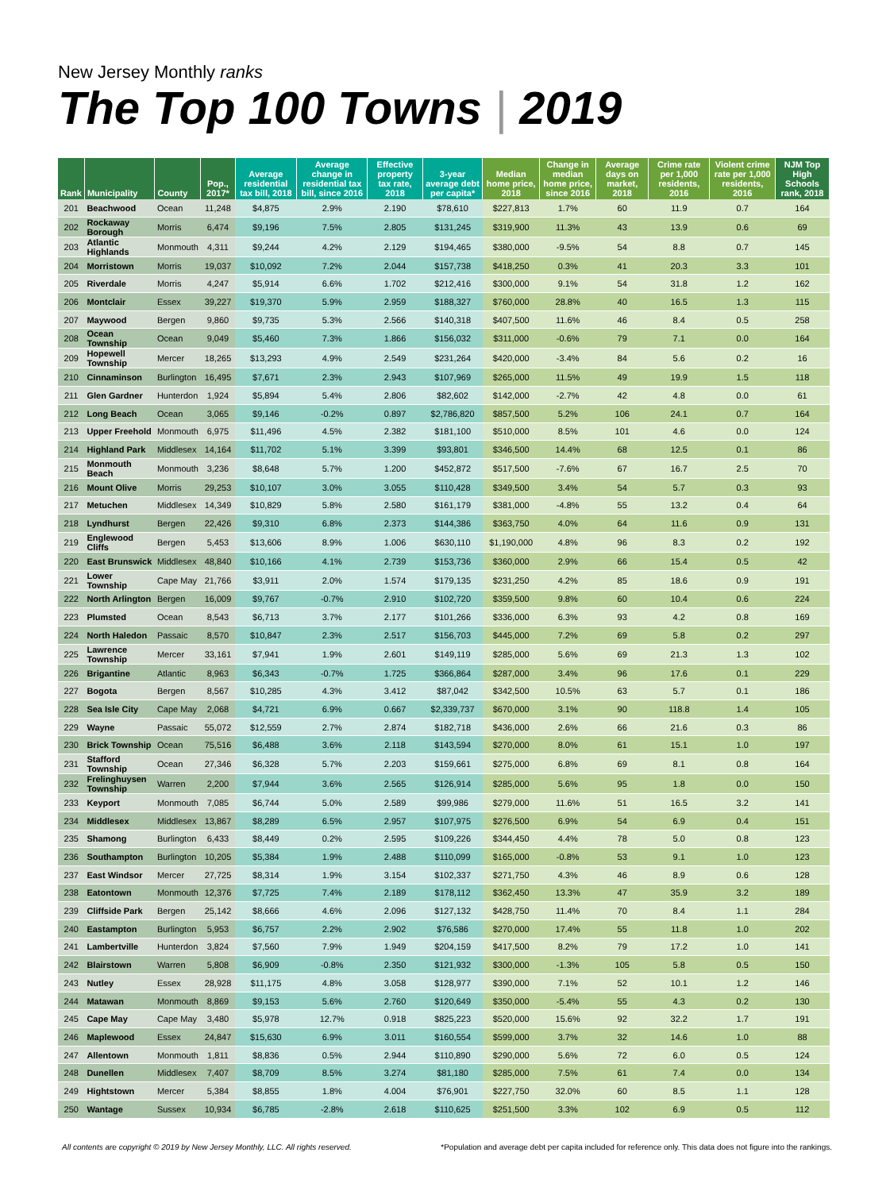New Jersey Monthly ranks
The Top 100 Towns | 2019
| Rank | Municipality | County | Pop., 2017* | Average residential tax bill, 2018 | Average change in residential tax bill, since 2016 | Effective property tax rate, 2018 | 3-year average debt per capita* | Median home price, 2018 | Change in median home price, since 2016 | Average days on market, 2018 | Crime rate per 1,000 residents, 2016 | Violent crime rate per 1,000 residents, 2016 | NJM Top High Schools rank, 2018 |
| --- | --- | --- | --- | --- | --- | --- | --- | --- | --- | --- | --- | --- | --- |
| 201 | Beachwood | Ocean | 11,248 | $4,875 | 2.9% | 2.190 | $78,610 | $227,813 | 1.7% | 60 | 11.9 | 0.7 | 164 |
| 202 | Rockaway Borough | Morris | 6,474 | $9,196 | 7.5% | 2.805 | $131,245 | $319,900 | 11.3% | 43 | 13.9 | 0.6 | 69 |
| 203 | Atlantic Highlands | Monmouth | 4,311 | $9,244 | 4.2% | 2.129 | $194,465 | $380,000 | -9.5% | 54 | 8.8 | 0.7 | 145 |
| 204 | Morristown | Morris | 19,037 | $10,092 | 7.2% | 2.044 | $157,738 | $418,250 | 0.3% | 41 | 20.3 | 3.3 | 101 |
| 205 | Riverdale | Morris | 4,247 | $5,914 | 6.6% | 1.702 | $212,416 | $300,000 | 9.1% | 54 | 31.8 | 1.2 | 162 |
| 206 | Montclair | Essex | 39,227 | $19,370 | 5.9% | 2.959 | $188,327 | $760,000 | 28.8% | 40 | 16.5 | 1.3 | 115 |
| 207 | Maywood | Bergen | 9,860 | $9,735 | 5.3% | 2.566 | $140,318 | $407,500 | 11.6% | 46 | 8.4 | 0.5 | 258 |
| 208 | Ocean Township | Ocean | 9,049 | $5,460 | 7.3% | 1.866 | $156,032 | $311,000 | -0.6% | 79 | 7.1 | 0.0 | 164 |
| 209 | Hopewell Township | Mercer | 18,265 | $13,293 | 4.9% | 2.549 | $231,264 | $420,000 | -3.4% | 84 | 5.6 | 0.2 | 16 |
| 210 | Cinnaminson | Burlington | 16,495 | $7,671 | 2.3% | 2.943 | $107,969 | $265,000 | 11.5% | 49 | 19.9 | 1.5 | 118 |
| 211 | Glen Gardner | Hunterdon | 1,924 | $5,894 | 5.4% | 2.806 | $82,602 | $142,000 | -2.7% | 42 | 4.8 | 0.0 | 61 |
| 212 | Long Beach | Ocean | 3,065 | $9,146 | -0.2% | 0.897 | $2,786,820 | $857,500 | 5.2% | 106 | 24.1 | 0.7 | 164 |
| 213 | Upper Freehold | Monmouth | 6,975 | $11,496 | 4.5% | 2.382 | $181,100 | $510,000 | 8.5% | 101 | 4.6 | 0.0 | 124 |
| 214 | Highland Park | Middlesex | 14,164 | $11,702 | 5.1% | 3.399 | $93,801 | $346,500 | 14.4% | 68 | 12.5 | 0.1 | 86 |
| 215 | Monmouth Beach | Monmouth | 3,236 | $8,648 | 5.7% | 1.200 | $452,872 | $517,500 | -7.6% | 67 | 16.7 | 2.5 | 70 |
| 216 | Mount Olive | Morris | 29,253 | $10,107 | 3.0% | 3.055 | $110,428 | $349,500 | 3.4% | 54 | 5.7 | 0.3 | 93 |
| 217 | Metuchen | Middlesex | 14,349 | $10,829 | 5.8% | 2.580 | $161,179 | $381,000 | -4.8% | 55 | 13.2 | 0.4 | 64 |
| 218 | Lyndhurst | Bergen | 22,426 | $9,310 | 6.8% | 2.373 | $144,386 | $363,750 | 4.0% | 64 | 11.6 | 0.9 | 131 |
| 219 | Englewood Cliffs | Bergen | 5,453 | $13,606 | 8.9% | 1.006 | $630,110 | $1,190,000 | 4.8% | 96 | 8.3 | 0.2 | 192 |
| 220 | East Brunswick | Middlesex | 48,840 | $10,166 | 4.1% | 2.739 | $153,736 | $360,000 | 2.9% | 66 | 15.4 | 0.5 | 42 |
| 221 | Lower Township | Cape May | 21,766 | $3,911 | 2.0% | 1.574 | $179,135 | $231,250 | 4.2% | 85 | 18.6 | 0.9 | 191 |
| 222 | North Arlington | Bergen | 16,009 | $9,767 | -0.7% | 2.910 | $102,720 | $359,500 | 9.8% | 60 | 10.4 | 0.6 | 224 |
| 223 | Plumsted | Ocean | 8,543 | $6,713 | 3.7% | 2.177 | $101,266 | $336,000 | 6.3% | 93 | 4.2 | 0.8 | 169 |
| 224 | North Haledon | Passaic | 8,570 | $10,847 | 2.3% | 2.517 | $156,703 | $445,000 | 7.2% | 69 | 5.8 | 0.2 | 297 |
| 225 | Lawrence Township | Mercer | 33,161 | $7,941 | 1.9% | 2.601 | $149,119 | $285,000 | 5.6% | 69 | 21.3 | 1.3 | 102 |
| 226 | Brigantine | Atlantic | 8,963 | $6,343 | -0.7% | 1.725 | $366,864 | $287,000 | 3.4% | 96 | 17.6 | 0.1 | 229 |
| 227 | Bogota | Bergen | 8,567 | $10,285 | 4.3% | 3.412 | $87,042 | $342,500 | 10.5% | 63 | 5.7 | 0.1 | 186 |
| 228 | Sea Isle City | Cape May | 2,068 | $4,721 | 6.9% | 0.667 | $2,339,737 | $670,000 | 3.1% | 90 | 118.8 | 1.4 | 105 |
| 229 | Wayne | Passaic | 55,072 | $12,559 | 2.7% | 2.874 | $182,718 | $436,000 | 2.6% | 66 | 21.6 | 0.3 | 86 |
| 230 | Brick Township | Ocean | 75,516 | $6,488 | 3.6% | 2.118 | $143,594 | $270,000 | 8.0% | 61 | 15.1 | 1.0 | 197 |
| 231 | Stafford Township | Ocean | 27,346 | $6,328 | 5.7% | 2.203 | $159,661 | $275,000 | 6.8% | 69 | 8.1 | 0.8 | 164 |
| 232 | Frelinghuysen Township | Warren | 2,200 | $7,944 | 3.6% | 2.565 | $126,914 | $285,000 | 5.6% | 95 | 1.8 | 0.0 | 150 |
| 233 | Keyport | Monmouth | 7,085 | $6,744 | 5.0% | 2.589 | $99,986 | $279,000 | 11.6% | 51 | 16.5 | 3.2 | 141 |
| 234 | Middlesex | Middlesex | 13,867 | $8,289 | 6.5% | 2.957 | $107,975 | $276,500 | 6.9% | 54 | 6.9 | 0.4 | 151 |
| 235 | Shamong | Burlington | 6,433 | $8,449 | 0.2% | 2.595 | $109,226 | $344,450 | 4.4% | 78 | 5.0 | 0.8 | 123 |
| 236 | Southampton | Burlington | 10,205 | $5,384 | 1.9% | 2.488 | $110,099 | $165,000 | -0.8% | 53 | 9.1 | 1.0 | 123 |
| 237 | East Windsor | Mercer | 27,725 | $8,314 | 1.9% | 3.154 | $102,337 | $271,750 | 4.3% | 46 | 8.9 | 0.6 | 128 |
| 238 | Eatontown | Monmouth | 12,376 | $7,725 | 7.4% | 2.189 | $178,112 | $362,450 | 13.3% | 47 | 35.9 | 3.2 | 189 |
| 239 | Cliffside Park | Bergen | 25,142 | $8,666 | 4.6% | 2.096 | $127,132 | $428,750 | 11.4% | 70 | 8.4 | 1.1 | 284 |
| 240 | Eastampton | Burlington | 5,953 | $6,757 | 2.2% | 2.902 | $76,586 | $270,000 | 17.4% | 55 | 11.8 | 1.0 | 202 |
| 241 | Lambertville | Hunterdon | 3,824 | $7,560 | 7.9% | 1.949 | $204,159 | $417,500 | 8.2% | 79 | 17.2 | 1.0 | 141 |
| 242 | Blairstown | Warren | 5,808 | $6,909 | -0.8% | 2.350 | $121,932 | $300,000 | -1.3% | 105 | 5.8 | 0.5 | 150 |
| 243 | Nutley | Essex | 28,928 | $11,175 | 4.8% | 3.058 | $128,977 | $390,000 | 7.1% | 52 | 10.1 | 1.2 | 146 |
| 244 | Matawan | Monmouth | 8,869 | $9,153 | 5.6% | 2.760 | $120,649 | $350,000 | -5.4% | 55 | 4.3 | 0.2 | 130 |
| 245 | Cape May | Cape May | 3,480 | $5,978 | 12.7% | 0.918 | $825,223 | $520,000 | 15.6% | 92 | 32.2 | 1.7 | 191 |
| 246 | Maplewood | Essex | 24,847 | $15,630 | 6.9% | 3.011 | $160,554 | $599,000 | 3.7% | 32 | 14.6 | 1.0 | 88 |
| 247 | Allentown | Monmouth | 1,811 | $8,836 | 0.5% | 2.944 | $110,890 | $290,000 | 5.6% | 72 | 6.0 | 0.5 | 124 |
| 248 | Dunellen | Middlesex | 7,407 | $8,709 | 8.5% | 3.274 | $81,180 | $285,000 | 7.5% | 61 | 7.4 | 0.0 | 134 |
| 249 | Hightstown | Mercer | 5,384 | $8,855 | 1.8% | 4.004 | $76,901 | $227,750 | 32.0% | 60 | 8.5 | 1.1 | 128 |
| 250 | Wantage | Sussex | 10,934 | $6,785 | -2.8% | 2.618 | $110,625 | $251,500 | 3.3% | 102 | 6.9 | 0.5 | 112 |
All contents are copyright © 2019 by New Jersey Monthly, LLC. All rights reserved. *Population and average debt per capita included for reference only. This data does not figure into the rankings.